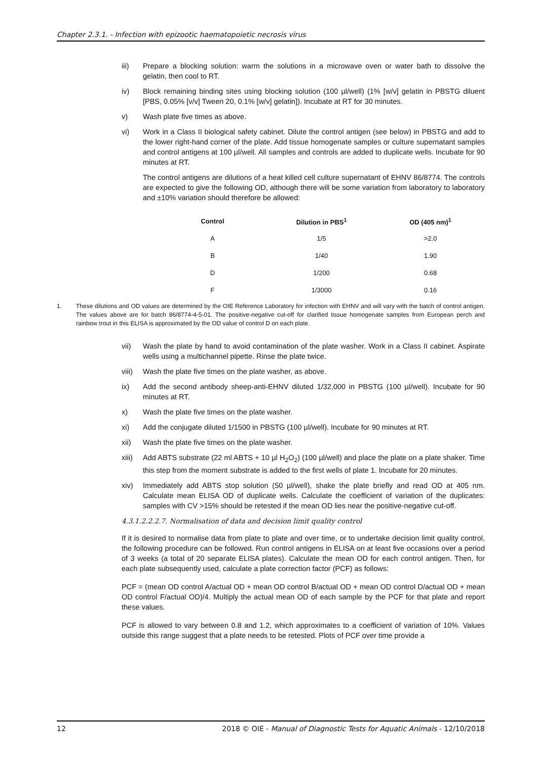Chapter 2.3.1. - Infection with epizootic haematopoietic necrosis virus
iii) Prepare a blocking solution: warm the solutions in a microwave oven or water bath to dissolve the gelatin, then cool to RT.
iv) Block remaining binding sites using blocking solution (100 µl/well) (1% [w/v] gelatin in PBSTG diluent [PBS, 0.05% [v/v] Tween 20, 0.1% [w/v] gelatin]). Incubate at RT for 30 minutes.
v) Wash plate five times as above.
vi) Work in a Class II biological safety cabinet. Dilute the control antigen (see below) in PBSTG and add to the lower right-hand corner of the plate. Add tissue homogenate samples or culture supernatant samples and control antigens at 100 µl/well. All samples and controls are added to duplicate wells. Incubate for 90 minutes at RT.
The control antigens are dilutions of a heat killed cell culture supernatant of EHNV 86/8774. The controls are expected to give the following OD, although there will be some variation from laboratory to laboratory and ±10% variation should therefore be allowed:
| Control | Dilution in PBS<sup>1</sup> | OD (405 nm)<sup>1</sup> |
| --- | --- | --- |
| A | 1/5 | >2.0 |
| B | 1/40 | 1.90 |
| D | 1/200 | 0.68 |
| F | 1/3000 | 0.16 |
1. These dilutions and OD values are determined by the OIE Reference Laboratory for infection with EHNV and will vary with the batch of control antigen. The values above are for batch 86/8774-4-5-01. The positive-negative cut-off for clarified tissue homogenate samples from European perch and rainbow trout in this ELISA is approximated by the OD value of control D on each plate.
vii) Wash the plate by hand to avoid contamination of the plate washer. Work in a Class II cabinet. Aspirate wells using a multichannel pipette. Rinse the plate twice.
viii) Wash the plate five times on the plate washer, as above.
ix) Add the second antibody sheep-anti-EHNV diluted 1/32,000 in PBSTG (100 µl/well). Incubate for 90 minutes at RT.
x) Wash the plate five times on the plate washer.
xi) Add the conjugate diluted 1/1500 in PBSTG (100 µl/well). Incubate for 90 minutes at RT.
xii) Wash the plate five times on the plate washer.
xiii) Add ABTS substrate (22 ml ABTS + 10 µl H<sub>2</sub>O<sub>2</sub>) (100 µl/well) and place the plate on a plate shaker. Time this step from the moment substrate is added to the first wells of plate 1. Incubate for 20 minutes.
xiv) Immediately add ABTS stop solution (50 µl/well), shake the plate briefly and read OD at 405 nm. Calculate mean ELISA OD of duplicate wells. Calculate the coefficient of variation of the duplicates: samples with CV >15% should be retested if the mean OD lies near the positive-negative cut-off.
4.3.1.2.2.2.7. Normalisation of data and decision limit quality control
If it is desired to normalise data from plate to plate and over time, or to undertake decision limit quality control, the following procedure can be followed. Run control antigens in ELISA on at least five occasions over a period of 3 weeks (a total of 20 separate ELISA plates). Calculate the mean OD for each control antigen. Then, for each plate subsequently used, calculate a plate correction factor (PCF) as follows:
PCF = (mean OD control A/actual OD + mean OD control B/actual OD + mean OD control D/actual OD + mean OD control F/actual OD)/4. Multiply the actual mean OD of each sample by the PCF for that plate and report these values.
PCF is allowed to vary between 0.8 and 1.2, which approximates to a coefficient of variation of 10%. Values outside this range suggest that a plate needs to be retested. Plots of PCF over time provide a
12 2018 © OIE - Manual of Diagnostic Tests for Aquatic Animals - 12/10/2018